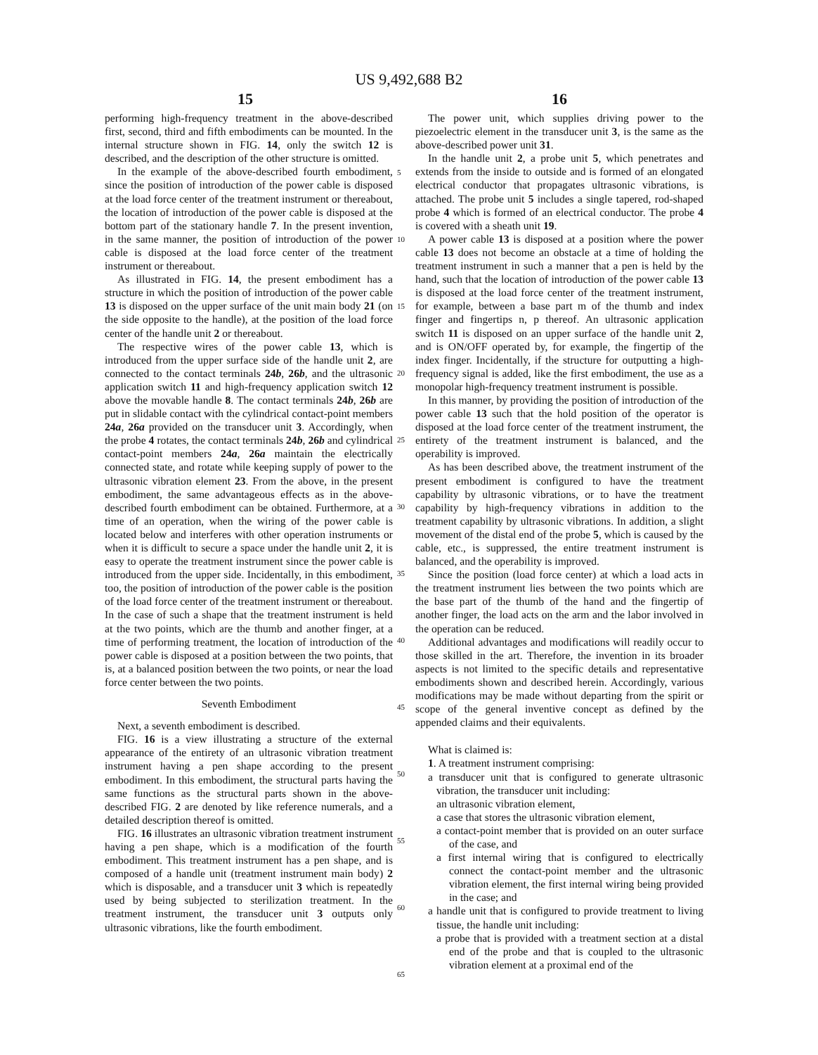US 9,492,688 B2
15 16
performing high-frequency treatment in the above-described first, second, third and fifth embodiments can be mounted. In the internal structure shown in FIG. 14, only the switch 12 is described, and the description of the other structure is omitted.
In the example of the above-described fourth embodiment, since the position of introduction of the power cable is disposed at the load force center of the treatment instrument or thereabout, the location of introduction of the power cable is disposed at the bottom part of the stationary handle 7. In the present invention, in the same manner, the position of introduction of the power cable is disposed at the load force center of the treatment instrument or thereabout.
As illustrated in FIG. 14, the present embodiment has a structure in which the position of introduction of the power cable 13 is disposed on the upper surface of the unit main body 21 (on the side opposite to the handle), at the position of the load force center of the handle unit 2 or thereabout.
The respective wires of the power cable 13, which is introduced from the upper surface side of the handle unit 2, are connected to the contact terminals 24b, 26b, and the ultrasonic application switch 11 and high-frequency application switch 12 above the movable handle 8. The contact terminals 24b, 26b are put in slidable contact with the cylindrical contact-point members 24a, 26a provided on the transducer unit 3. Accordingly, when the probe 4 rotates, the contact terminals 24b, 26b and cylindrical contact-point members 24a, 26a maintain the electrically connected state, and rotate while keeping supply of power to the ultrasonic vibration element 23. From the above, in the present embodiment, the same advantageous effects as in the above-described fourth embodiment can be obtained. Furthermore, at a time of an operation, when the wiring of the power cable is located below and interferes with other operation instruments or when it is difficult to secure a space under the handle unit 2, it is easy to operate the treatment instrument since the power cable is introduced from the upper side. Incidentally, in this embodiment, too, the position of introduction of the power cable is the position of the load force center of the treatment instrument or thereabout. In the case of such a shape that the treatment instrument is held at the two points, which are the thumb and another finger, at a time of performing treatment, the location of introduction of the power cable is disposed at a position between the two points, that is, at a balanced position between the two points, or near the load force center between the two points.
Seventh Embodiment
Next, a seventh embodiment is described.
FIG. 16 is a view illustrating a structure of the external appearance of the entirety of an ultrasonic vibration treatment instrument having a pen shape according to the present embodiment. In this embodiment, the structural parts having the same functions as the structural parts shown in the above-described FIG. 2 are denoted by like reference numerals, and a detailed description thereof is omitted.
FIG. 16 illustrates an ultrasonic vibration treatment instrument having a pen shape, which is a modification of the fourth embodiment. This treatment instrument has a pen shape, and is composed of a handle unit (treatment instrument main body) 2 which is disposable, and a transducer unit 3 which is repeatedly used by being subjected to sterilization treatment. In the treatment instrument, the transducer unit 3 outputs only ultrasonic vibrations, like the fourth embodiment.
5
10
15
20
25
30
35
40
45
50
55
60
65
The power unit, which supplies driving power to the piezoelectric element in the transducer unit 3, is the same as the above-described power unit 31.
In the handle unit 2, a probe unit 5, which penetrates and extends from the inside to outside and is formed of an elongated electrical conductor that propagates ultrasonic vibrations, is attached. The probe unit 5 includes a single tapered, rod-shaped probe 4 which is formed of an electrical conductor. The probe 4 is covered with a sheath unit 19.
A power cable 13 is disposed at a position where the power cable 13 does not become an obstacle at a time of holding the treatment instrument in such a manner that a pen is held by the hand, such that the location of introduction of the power cable 13 is disposed at the load force center of the treatment instrument, for example, between a base part m of the thumb and index finger and fingertips n, p thereof. An ultrasonic application switch 11 is disposed on an upper surface of the handle unit 2, and is ON/OFF operated by, for example, the fingertip of the index finger. Incidentally, if the structure for outputting a high-frequency signal is added, like the first embodiment, the use as a monopolar high-frequency treatment instrument is possible.
In this manner, by providing the position of introduction of the power cable 13 such that the hold position of the operator is disposed at the load force center of the treatment instrument, the entirety of the treatment instrument is balanced, and the operability is improved.
As has been described above, the treatment instrument of the present embodiment is configured to have the treatment capability by ultrasonic vibrations, or to have the treatment capability by high-frequency vibrations in addition to the treatment capability by ultrasonic vibrations. In addition, a slight movement of the distal end of the probe 5, which is caused by the cable, etc., is suppressed, the entire treatment instrument is balanced, and the operability is improved.
Since the position (load force center) at which a load acts in the treatment instrument lies between the two points which are the base part of the thumb of the hand and the fingertip of another finger, the load acts on the arm and the labor involved in the operation can be reduced.
Additional advantages and modifications will readily occur to those skilled in the art. Therefore, the invention in its broader aspects is not limited to the specific details and representative embodiments shown and described herein. Accordingly, various modifications may be made without departing from the spirit or scope of the general inventive concept as defined by the appended claims and their equivalents.
What is claimed is:
1. A treatment instrument comprising:
a transducer unit that is configured to generate ultrasonic vibration, the transducer unit including:
an ultrasonic vibration element,
a case that stores the ultrasonic vibration element,
a contact-point member that is provided on an outer surface of the case, and
a first internal wiring that is configured to electrically connect the contact-point member and the ultrasonic vibration element, the first internal wiring being provided in the case; and
a handle unit that is configured to provide treatment to living tissue, the handle unit including:
a probe that is provided with a treatment section at a distal end of the probe and that is coupled to the ultrasonic vibration element at a proximal end of the